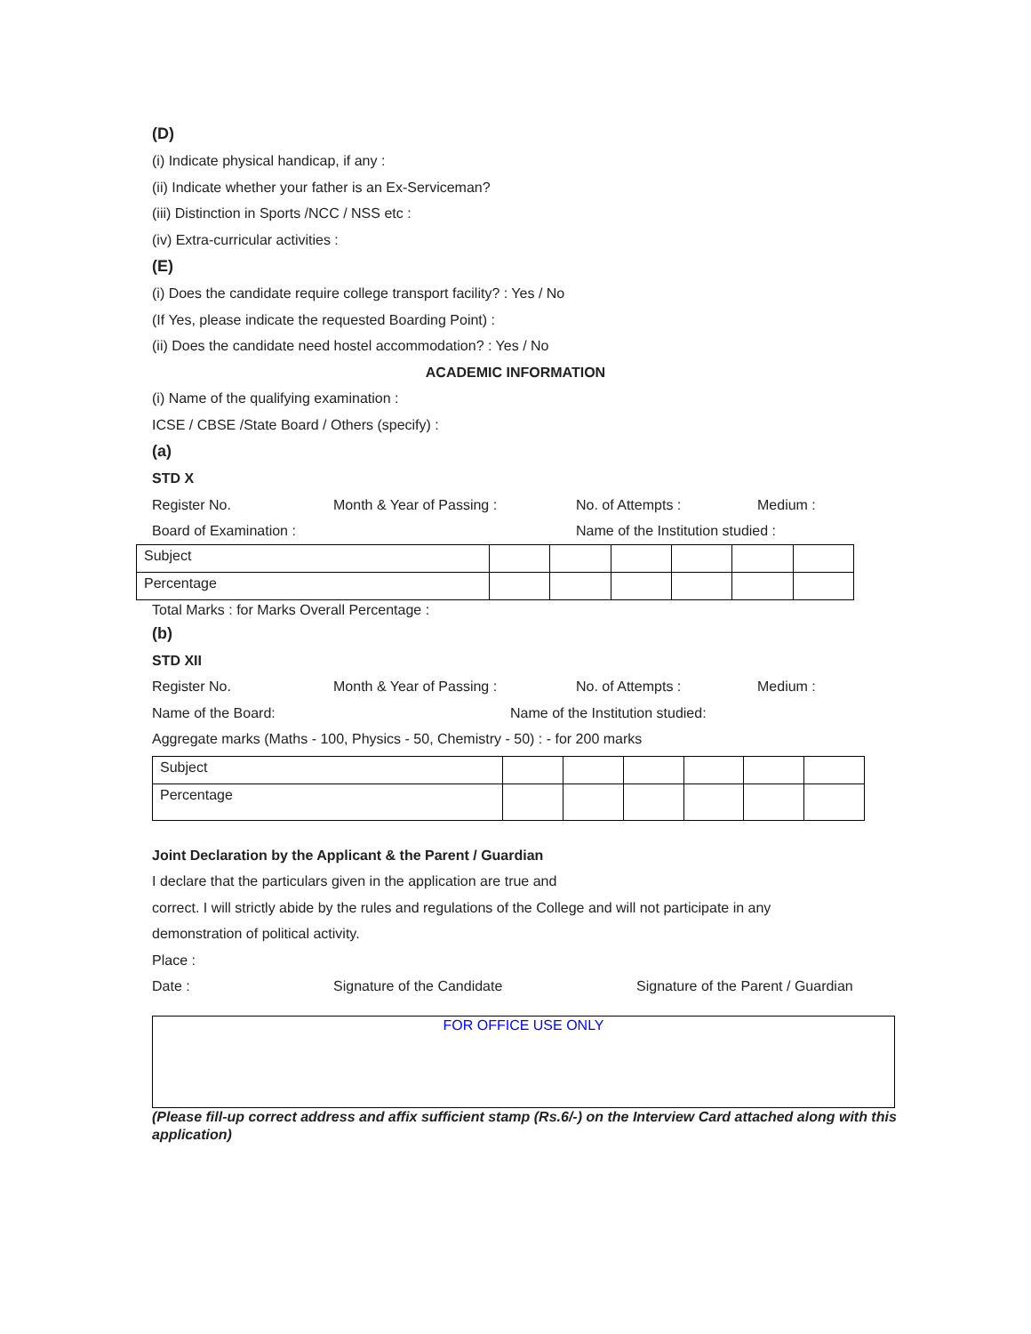(D)
(i) Indicate physical handicap, if any :
(ii) Indicate whether your father is an Ex-Serviceman?
(iii) Distinction in Sports /NCC / NSS etc :
(iv) Extra-curricular activities :
(E)
(i) Does the candidate require college transport facility? : Yes / No
(If Yes, please indicate the requested Boarding Point) :
(ii) Does the candidate need hostel accommodation? : Yes / No
ACADEMIC INFORMATION
(i) Name of the qualifying examination :
ICSE / CBSE /State Board / Others (specify) :
(a)
STD X
Register No. Month & Year of Passing : No. of Attempts : Medium :
Board of Examination : Name of the Institution studied :
| Subject | | | | | | |
| Percentage | | | | | | |
Total Marks : for Marks Overall Percentage :
(b)
STD XII
Register No. Month & Year of Passing : No. of Attempts : Medium :
Name of the Board: Name of the Institution studied:
Aggregate marks (Maths - 100, Physics - 50, Chemistry - 50) : - for 200 marks
| Subject | | | | | | |
| Percentage | | | | | | |
Joint Declaration by the Applicant & the Parent / Guardian
I declare that the particulars given in the application are true and
correct. I will strictly abide by the rules and regulations of the College and will not participate in any
demonstration of political activity.
Place :
Date : Signature of the Candidate Signature of the Parent / Guardian
FOR OFFICE USE ONLY
(Please fill-up correct address and affix sufficient stamp (Rs.6/-) on the Interview Card attached along with this application)